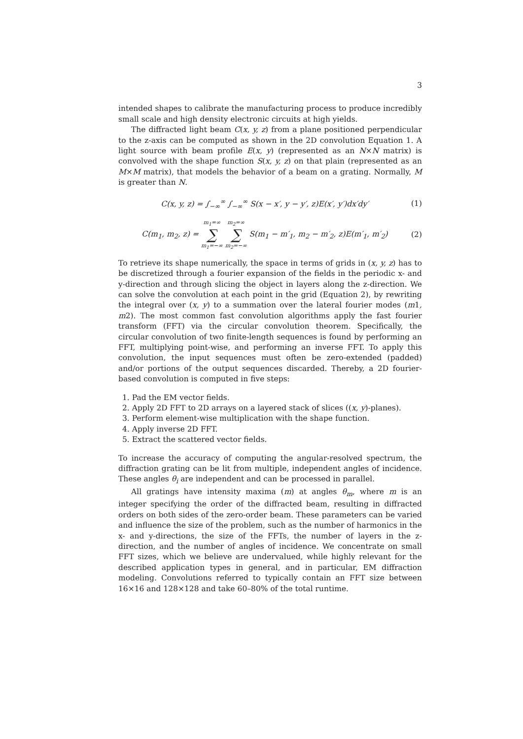3
intended shapes to calibrate the manufacturing process to produce incredibly small scale and high density electronic circuits at high yields.
The diffracted light beam C(x, y, z) from a plane positioned perpendicular to the z-axis can be computed as shown in the 2D convolution Equation 1. A light source with beam profile E(x, y) (represented as an N×N matrix) is convolved with the shape function S(x, y, z) on that plain (represented as an M×M matrix), that models the behavior of a beam on a grating. Normally, M is greater than N.
C(x, y, z) = ∫<sub>−∞</sub><sup>∞</sup> ∫<sub>−∞</sub><sup>∞</sup> S(x − x′, y − y′, z)E(x′, y′)dx′dy′ (1)
C(m<sub>1</sub>, m<sub>2</sub>, z) = m<sub>1</sub>=∞ ∑ m<sub>1</sub>=−∞ m<sub>2</sub>=∞ ∑ m<sub>2</sub>=−∞ S(m<sub>1</sub> − m′<sub>1</sub>, m<sub>2</sub> − m′<sub>2</sub>, z)E(m′<sub>1</sub>, m′<sub>2</sub>) (2)
To retrieve its shape numerically, the space in terms of grids in (x, y, z) has to be discretized through a fourier expansion of the fields in the periodic x- and y-direction and through slicing the object in layers along the z-direction. We can solve the convolution at each point in the grid (Equation 2), by rewriting the integral over (x, y) to a summation over the lateral fourier modes (m1, m2). The most common fast convolution algorithms apply the fast fourier transform (FFT) via the circular convolution theorem. Specifically, the circular convolution of two finite-length sequences is found by performing an FFT, multiplying point-wise, and performing an inverse FFT. To apply this convolution, the input sequences must often be zero-extended (padded) and/or portions of the output sequences discarded. Thereby, a 2D fourier-based convolution is computed in five steps:
1. Pad the EM vector fields.
2. Apply 2D FFT to 2D arrays on a layered stack of slices ((x, y)-planes).
3. Perform element-wise multiplication with the shape function.
4. Apply inverse 2D FFT.
5. Extract the scattered vector fields.
To increase the accuracy of computing the angular-resolved spectrum, the diffraction grating can be lit from multiple, independent angles of incidence. These angles θ<sub>i</sub> are independent and can be processed in parallel.
All gratings have intensity maxima (m) at angles θ<sub>m</sub>, where m is an integer specifying the order of the diffracted beam, resulting in diffracted orders on both sides of the zero-order beam. These parameters can be varied and influence the size of the problem, such as the number of harmonics in the x- and y-directions, the size of the FFTs, the number of layers in the z-direction, and the number of angles of incidence. We concentrate on small FFT sizes, which we believe are undervalued, while highly relevant for the described application types in general, and in particular, EM diffraction modeling. Convolutions referred to typically contain an FFT size between 16×16 and 128×128 and take 60–80% of the total runtime.